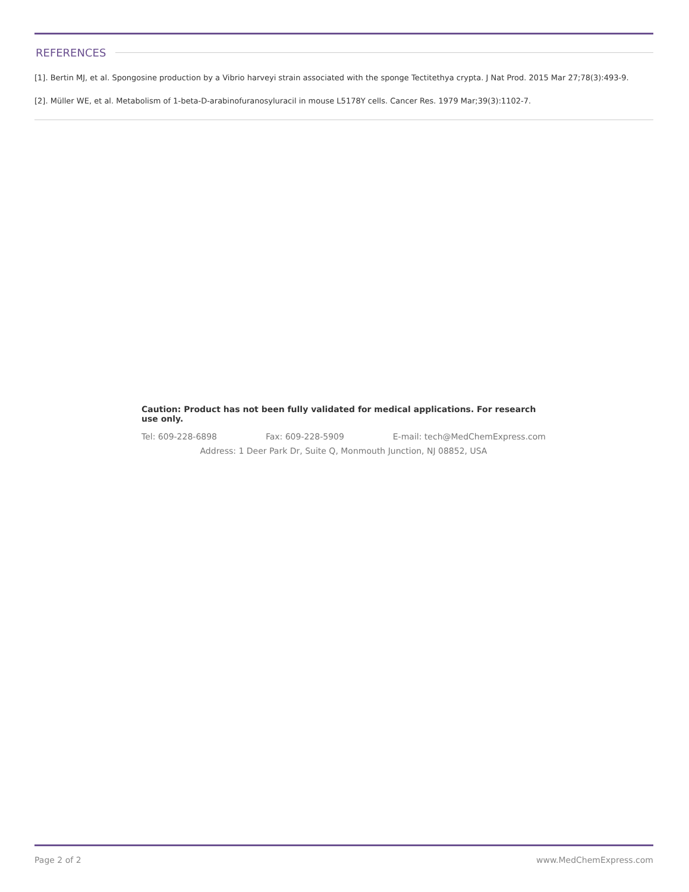REFERENCES
[1]. Bertin MJ, et al. Spongosine production by a Vibrio harveyi strain associated with the sponge Tectitethya crypta. J Nat Prod. 2015 Mar 27;78(3):493-9.
[2]. Müller WE, et al. Metabolism of 1-beta-D-arabinofuranosyluracil in mouse L5178Y cells. Cancer Res. 1979 Mar;39(3):1102-7.
Caution: Product has not been fully validated for medical applications. For research use only.
Tel: 609-228-6898 Fax: 609-228-5909 E-mail: tech@MedChemExpress.com
Address: 1 Deer Park Dr, Suite Q, Monmouth Junction, NJ 08852, USA
Page 2 of 2 www.MedChemExpress.com